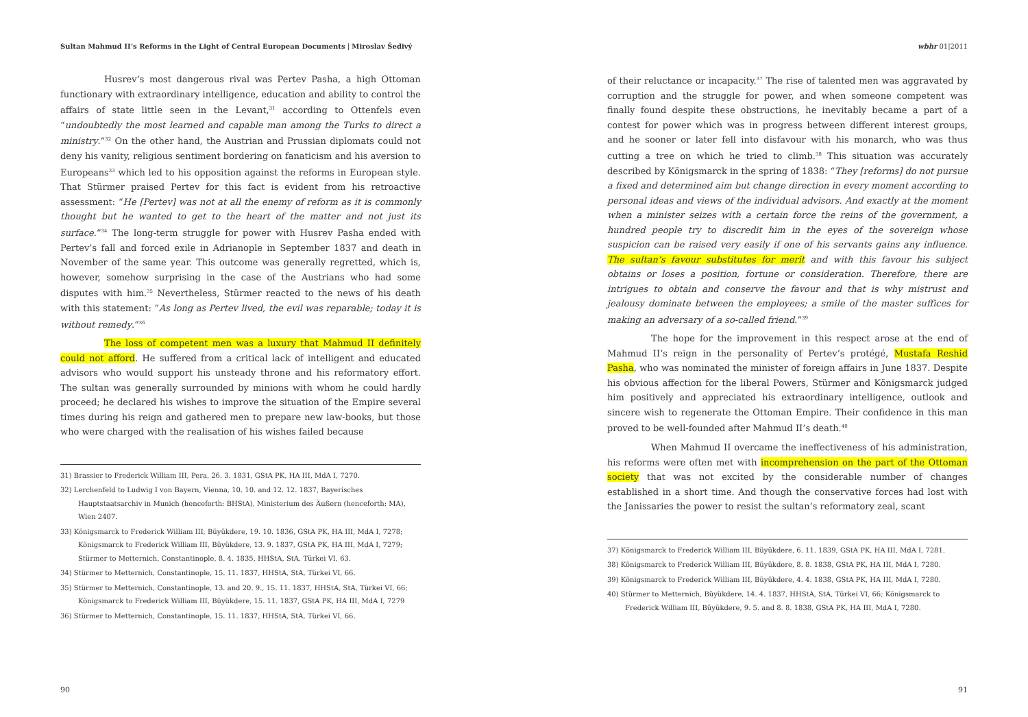Sultan Mahmud II’s Reforms in the Light of Central European Documents | Miroslav Šedivý wbhr 01|2011
Husrev’s most dangerous rival was Pertev Pasha, a high Ottoman functionary with extraordinary intelligence, education and ability to control the affairs of state little seen in the Levant,<sup>31</sup> according to Ottenfels even “undoubtedly the most learned and capable man among the Turks to direct a ministry.”<sup>32</sup> On the other hand, the Austrian and Prussian diplomats could not deny his vanity, religious sentiment bordering on fanaticism and his aversion to Europeans<sup>33</sup> which led to his opposition against the reforms in European style. That Stürmer praised Pertev for this fact is evident from his retroactive assessment: “He [Pertev] was not at all the enemy of reform as it is commonly thought but he wanted to get to the heart of the matter and not just its surface.”<sup>34</sup> The long-term struggle for power with Husrev Pasha ended with Pertev’s fall and forced exile in Adrianople in September 1837 and death in November of the same year. This outcome was generally regretted, which is, however, somehow surprising in the case of the Austrians who had some disputes with him.<sup>35</sup> Nevertheless, Stürmer reacted to the news of his death with this statement: “As long as Pertev lived, the evil was reparable; today it is without remedy.”<sup>36</sup>
The loss of competent men was a luxury that Mahmud II definitely could not afford. He suffered from a critical lack of intelligent and educated advisors who would support his unsteady throne and his reformatory effort. The sultan was generally surrounded by minions with whom he could hardly proceed; he declared his wishes to improve the situation of the Empire several times during his reign and gathered men to prepare new law-books, but those who were charged with the realisation of his wishes failed because
31) Brassier to Frederick William III, Pera, 26. 3. 1831, GStA PK, HA III, MdA I, 7270.
32) Lerchenfeld to Ludwig I von Bayern, Vienna, 10. 10. and 12. 12. 1837, Bayerisches Hauptstaatsarchiv in Munich (henceforth: BHStA), Ministerium des Äußern (henceforth: MA), Wien 2407.
33) Königsmarck to Frederick William III, Büyükdere, 19. 10. 1836, GStA PK, HA III, MdA I, 7278; Königsmarck to Frederick William III, Büyükdere, 13. 9. 1837, GStA PK, HA III, MdA I, 7279; Stürmer to Metternich, Constantinople, 8. 4. 1835, HHStA, StA, Türkei VI, 63.
34) Stürmer to Metternich, Constantinople, 15. 11. 1837, HHStA, StA, Türkei VI, 66.
35) Stürmer to Metternich, Constantinople, 13. and 20. 9., 15. 11. 1837, HHStA, StA, Türkei VI, 66; Königsmarck to Frederick William III, Büyükdere, 15. 11. 1837, GStA PK, HA III, MdA I, 7279
36) Stürmer to Metternich, Constantinople, 15. 11. 1837, HHStA, StA, Türkei VI, 66.
90
of their reluctance or incapacity.<sup>37</sup> The rise of talented men was aggravated by corruption and the struggle for power, and when someone competent was finally found despite these obstructions, he inevitably became a part of a contest for power which was in progress between different interest groups, and he sooner or later fell into disfavour with his monarch, who was thus cutting a tree on which he tried to climb.<sup>38</sup> This situation was accurately described by Königsmarck in the spring of 1838: “They [reforms] do not pursue a fixed and determined aim but change direction in every moment according to personal ideas and views of the individual advisors. And exactly at the moment when a minister seizes with a certain force the reins of the government, a hundred people try to discredit him in the eyes of the sovereign whose suspicion can be raised very easily if one of his servants gains any influence. The sultan’s favour substitutes for merit and with this favour his subject obtains or loses a position, fortune or consideration. Therefore, there are intrigues to obtain and conserve the favour and that is why mistrust and jealousy dominate between the employees; a smile of the master suffices for making an adversary of a so-called friend.”<sup>39</sup>
The hope for the improvement in this respect arose at the end of Mahmud II’s reign in the personality of Pertev’s protégé, Mustafa Reshid Pasha, who was nominated the minister of foreign affairs in June 1837. Despite his obvious affection for the liberal Powers, Stürmer and Königsmarck judged him positively and appreciated his extraordinary intelligence, outlook and sincere wish to regenerate the Ottoman Empire. Their confidence in this man proved to be well-founded after Mahmud II’s death.<sup>40</sup>
When Mahmud II overcame the ineffectiveness of his administration, his reforms were often met with incomprehension on the part of the Ottoman society that was not excited by the considerable number of changes established in a short time. And though the conservative forces had lost with the Janissaries the power to resist the sultan’s reformatory zeal, scant
37) Königsmarck to Frederick William III, Büyükdere, 6. 11. 1839, GStA PK, HA III, MdA I, 7281.
38) Königsmarck to Frederick William III, Büyükdere, 8. 8. 1838, GStA PK, HA III, MdA I, 7280.
39) Königsmarck to Frederick William III, Büyükdere, 4. 4. 1838, GStA PK, HA III, MdA I, 7280.
40) Stürmer to Metternich, Büyükdere, 14. 4. 1837, HHStA, StA, Türkei VI, 66; Königsmarck to Frederick William III, Büyükdere, 9. 5. and 8. 8. 1838, GStA PK, HA III, MdA I, 7280.
91